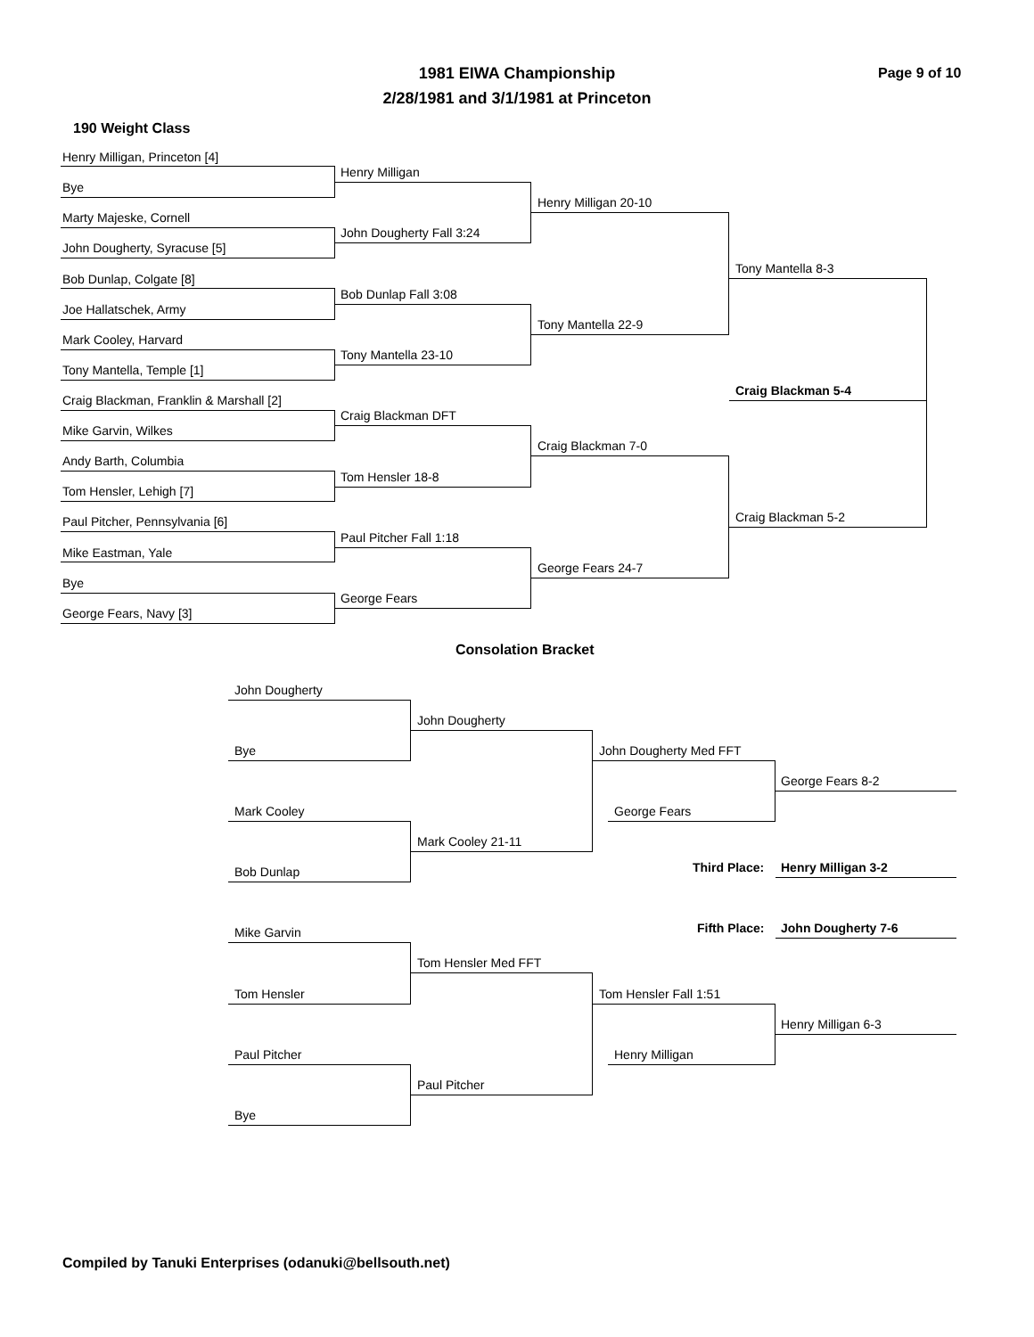1981 EIWA Championship
2/28/1981 and 3/1/1981 at Princeton
Page 9 of 10
190 Weight Class
Henry Milligan, Princeton [4]
Bye
Marty Majeske, Cornell
John Dougherty, Syracuse [5]
Bob Dunlap, Colgate [8]
Joe Hallatschek, Army
Mark Cooley, Harvard
Tony Mantella, Temple [1]
Craig Blackman, Franklin & Marshall [2]
Mike Garvin, Wilkes
Andy Barth, Columbia
Tom Hensler, Lehigh [7]
Paul Pitcher, Pennsylvania [6]
Mike Eastman, Yale
Bye
George Fears, Navy [3]
Henry Milligan
John Dougherty Fall 3:24
Bob Dunlap Fall 3:08
Tony Mantella 23-10
Craig Blackman DFT
Tom Hensler 18-8
Paul Pitcher Fall 1:18
George Fears
Henry Milligan 20-10
Tony Mantella 22-9
Craig Blackman 7-0
George Fears 24-7
Tony Mantella 8-3
Craig Blackman 5-4
Craig Blackman 5-2
Consolation Bracket
John Dougherty
Bye
Mark Cooley
Bob Dunlap
Mike Garvin
Tom Hensler
Paul Pitcher
Bye
John Dougherty
Mark Cooley 21-11
Tom Hensler Med FFT
Paul Pitcher
John Dougherty Med FFT
George Fears
Tom Hensler Fall 1:51
Henry Milligan
George Fears 8-2
Third Place: Henry Milligan 3-2
Fifth Place: John Dougherty 7-6
Henry Milligan 6-3
Compiled by Tanuki Enterprises (odanuki@bellsouth.net)